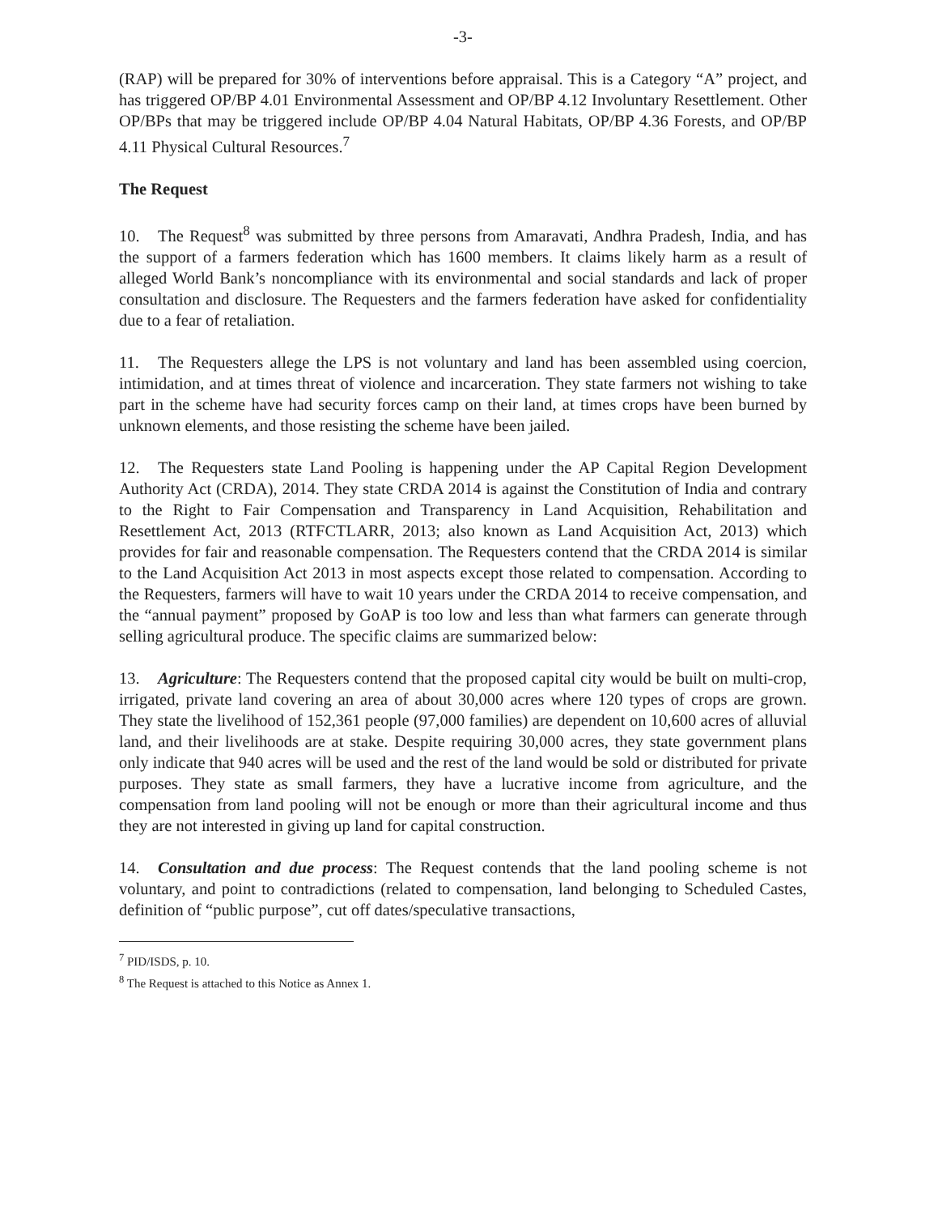-3-
(RAP) will be prepared for 30% of interventions before appraisal. This is a Category “A” project, and has triggered OP/BP 4.01 Environmental Assessment and OP/BP 4.12 Involuntary Resettlement. Other OP/BPs that may be triggered include OP/BP 4.04 Natural Habitats, OP/BP 4.36 Forests, and OP/BP 4.11 Physical Cultural Resources.<sup>7</sup>
The Request
10. The Request<sup>8</sup> was submitted by three persons from Amaravati, Andhra Pradesh, India, and has the support of a farmers federation which has 1600 members. It claims likely harm as a result of alleged World Bank’s noncompliance with its environmental and social standards and lack of proper consultation and disclosure. The Requesters and the farmers federation have asked for confidentiality due to a fear of retaliation.
11. The Requesters allege the LPS is not voluntary and land has been assembled using coercion, intimidation, and at times threat of violence and incarceration. They state farmers not wishing to take part in the scheme have had security forces camp on their land, at times crops have been burned by unknown elements, and those resisting the scheme have been jailed.
12. The Requesters state Land Pooling is happening under the AP Capital Region Development Authority Act (CRDA), 2014. They state CRDA 2014 is against the Constitution of India and contrary to the Right to Fair Compensation and Transparency in Land Acquisition, Rehabilitation and Resettlement Act, 2013 (RTFCTLARR, 2013; also known as Land Acquisition Act, 2013) which provides for fair and reasonable compensation. The Requesters contend that the CRDA 2014 is similar to the Land Acquisition Act 2013 in most aspects except those related to compensation. According to the Requesters, farmers will have to wait 10 years under the CRDA 2014 to receive compensation, and the “annual payment” proposed by GoAP is too low and less than what farmers can generate through selling agricultural produce. The specific claims are summarized below:
13. Agriculture: The Requesters contend that the proposed capital city would be built on multi-crop, irrigated, private land covering an area of about 30,000 acres where 120 types of crops are grown. They state the livelihood of 152,361 people (97,000 families) are dependent on 10,600 acres of alluvial land, and their livelihoods are at stake. Despite requiring 30,000 acres, they state government plans only indicate that 940 acres will be used and the rest of the land would be sold or distributed for private purposes. They state as small farmers, they have a lucrative income from agriculture, and the compensation from land pooling will not be enough or more than their agricultural income and thus they are not interested in giving up land for capital construction.
14. Consultation and due process: The Request contends that the land pooling scheme is not voluntary, and point to contradictions (related to compensation, land belonging to Scheduled Castes, definition of “public purpose”, cut off dates/speculative transactions,
<sup>7</sup> PID/ISDS, p. 10.
<sup>8</sup> The Request is attached to this Notice as Annex 1.